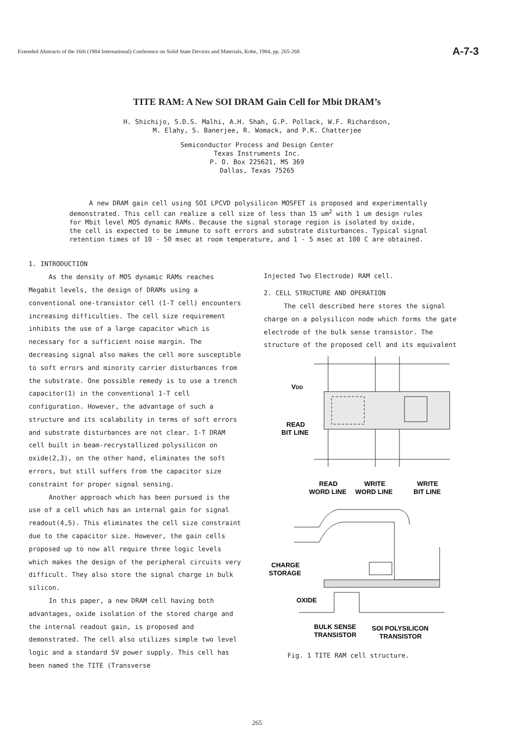Extended Abstracts of the 16th (1984 International) Conference on Solid State Devices and Materials, Kobe, 1984, pp. 265-268 A-7-3
TITE RAM: A New SOI DRAM Gain Cell for Mbit DRAM’s
H. Shichijo, S.D.S. Malhi, A.H. Shah, G.P. Pollack, W.F. Richardson,
M. Elahy, S. Banerjee, R. Womack, and P.K. Chatterjee
Semiconductor Process and Design Center
Texas Instruments Inc.
P. O. Box 225621, MS 369
Dallas, Texas 75265
A new DRAM gain cell using SOI LPCVD polysilicon MOSFET is proposed and experimentally demonstrated. This cell can realize a cell size of less than 15 um<sup>2</sup> with 1 um design rules for Mbit level MOS dynamic RAMs. Because the signal storage region is isolated by oxide, the cell is expected to be immune to soft errors and substrate disturbances. Typical signal retention times of 10 - 50 msec at room temperature, and 1 - 5 msec at 100 C are obtained.
1. INTRODUCTION
As the density of MOS dynamic RAMs reaches Megabit levels, the design of DRAMs using a conventional one-transistor cell (1-T cell) encounters increasing difficulties. The cell size requirement inhibits the use of a large capacitor which is necessary for a sufficient noise margin. The decreasing signal also makes the cell more susceptible to soft errors and minority carrier disturbances from the substrate. One possible remedy is to use a trench capacitor(1) in the conventional 1-T cell configuration. However, the advantage of such a structure and its scalability in terms of soft errors and substrate disturbances are not clear. 1-T DRAM cell built in beam-recrystallized polysilicon on oxide(2,3), on the other hand, eliminates the soft errors, but still suffers from the capacitor size constraint for proper signal sensing.
Another approach which has been pursued is the use of a cell which has an internal gain for signal readout(4,5). This eliminates the cell size constraint due to the capacitor size. However, the gain cells proposed up to now all require three logic levels which makes the design of the peripheral circuits very difficult. They also store the signal charge in bulk silicon.
In this paper, a new DRAM cell having both advantages, oxide isolation of the stored charge and the internal readout gain, is proposed and demonstrated. The cell also utilizes simple two level logic and a standard 5V power supply. This cell has been named the TITE (Transverse
Injected Two Electrode) RAM cell.
2. CELL STRUCTURE AND OPERATION
The cell described here stores the signal charge on a polysilicon node which forms the gate electrode of the bulk sense transistor. The structure of the proposed cell and its equivalent
VDD
READ
BIT LINE
READ
WORD LINE
WRITE
WORD LINE
WRITE
BIT LINE
CHARGE
STORAGE
OXIDE
BULK SENSE
TRANSISTOR
SOI POLYSILICON
TRANSISTOR
Fig. 1 TITE RAM cell structure.
265